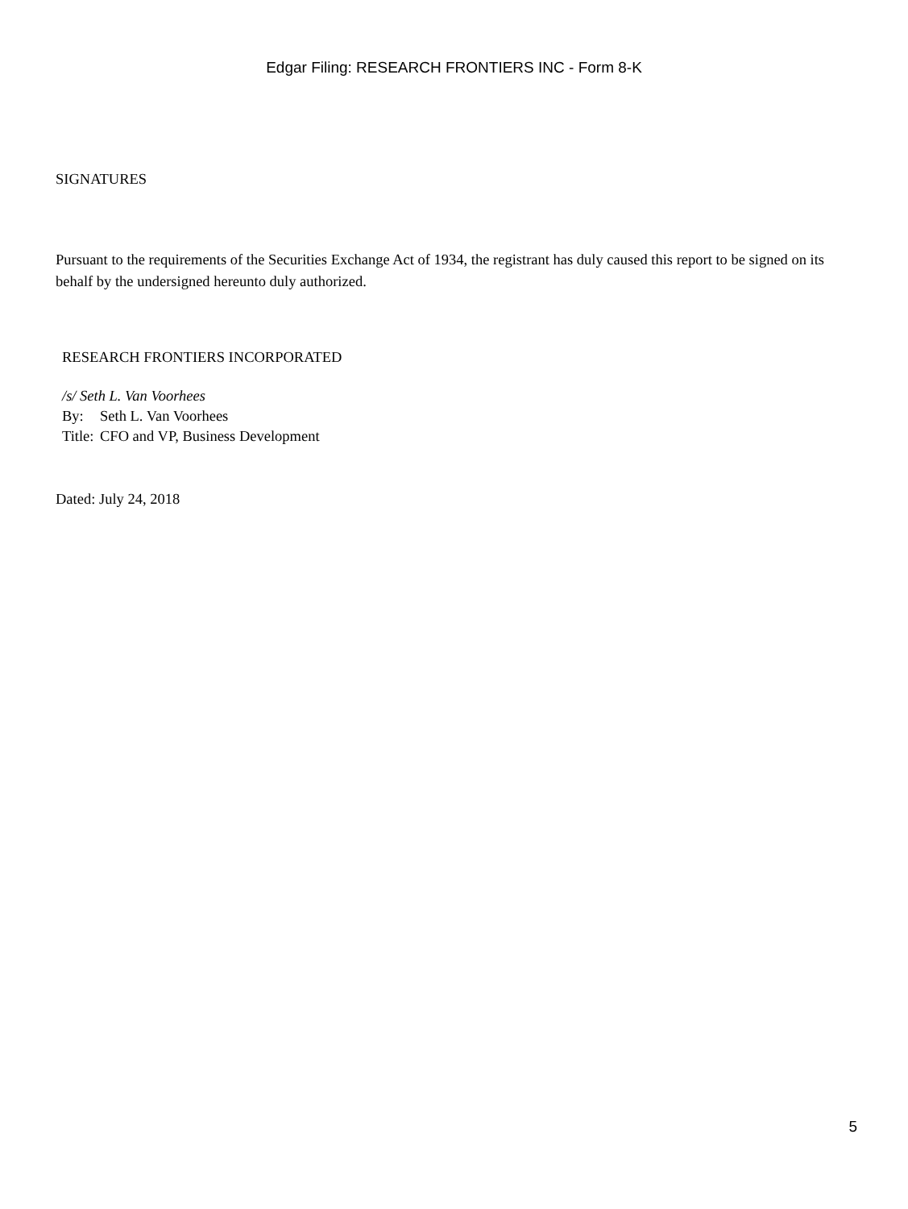Edgar Filing: RESEARCH FRONTIERS INC - Form 8-K
SIGNATURES
Pursuant to the requirements of the Securities Exchange Act of 1934, the registrant has duly caused this report to be signed on its behalf by the undersigned hereunto duly authorized.
RESEARCH FRONTIERS INCORPORATED
| /s/ Seth L. Van Voorhees | |
| By: | Seth L. Van Voorhees |
| Title: | CFO and VP, Business Development |
Dated: July 24, 2018
5